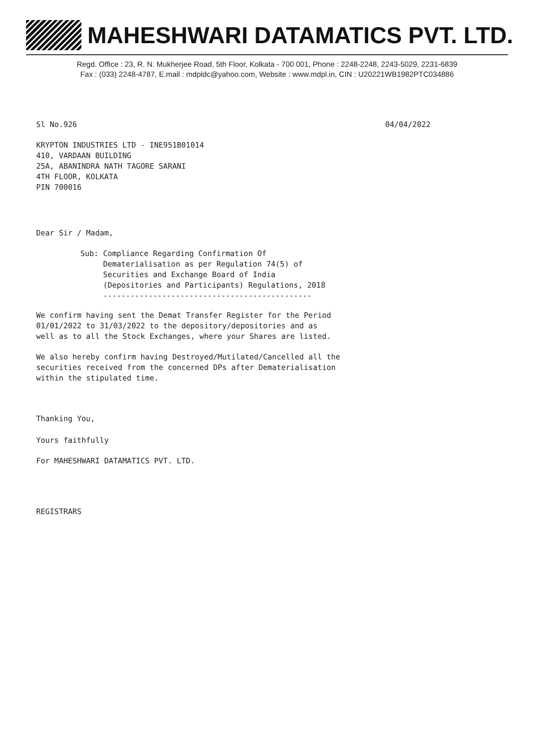MAHESHWARI DATAMATICS PVT. LTD.
Regd. Office : 23, R. N. Mukherjee Road, 5th Floor, Kolkata - 700 001, Phone : 2248-2248, 2243-5029, 2231-6839
Fax : (033) 2248-4787, E.mail : mdpldc@yahoo.com, Website : www.mdpl.in, CIN : U20221WB1982PTC034886
Sl No.926 04/04/2022
KRYPTON INDUSTRIES LTD - INE951B01014
410, VARDAAN BUILDING
25A, ABANINDRA NATH TAGORE SARANI
4TH FLOOR, KOLKATA
PIN 700016
Dear Sir / Madam,
Sub: Compliance Regarding Confirmation Of
Dematerialisation as per Regulation 74(5) of
Securities and Exchange Board of India
(Depositories and Participants) Regulations, 2018
----------------------------------------------
We confirm having sent the Demat Transfer Register for the Period
01/01/2022 to 31/03/2022 to the depository/depositories and as
well as to all the Stock Exchanges, where your Shares are listed.
We also hereby confirm having Destroyed/Mutilated/Cancelled all the
securities received from the concerned DPs after Dematerialisation
within the stipulated time.
Thanking You,
Yours faithfully
For MAHESHWARI DATAMATICS PVT. LTD.
REGISTRARS